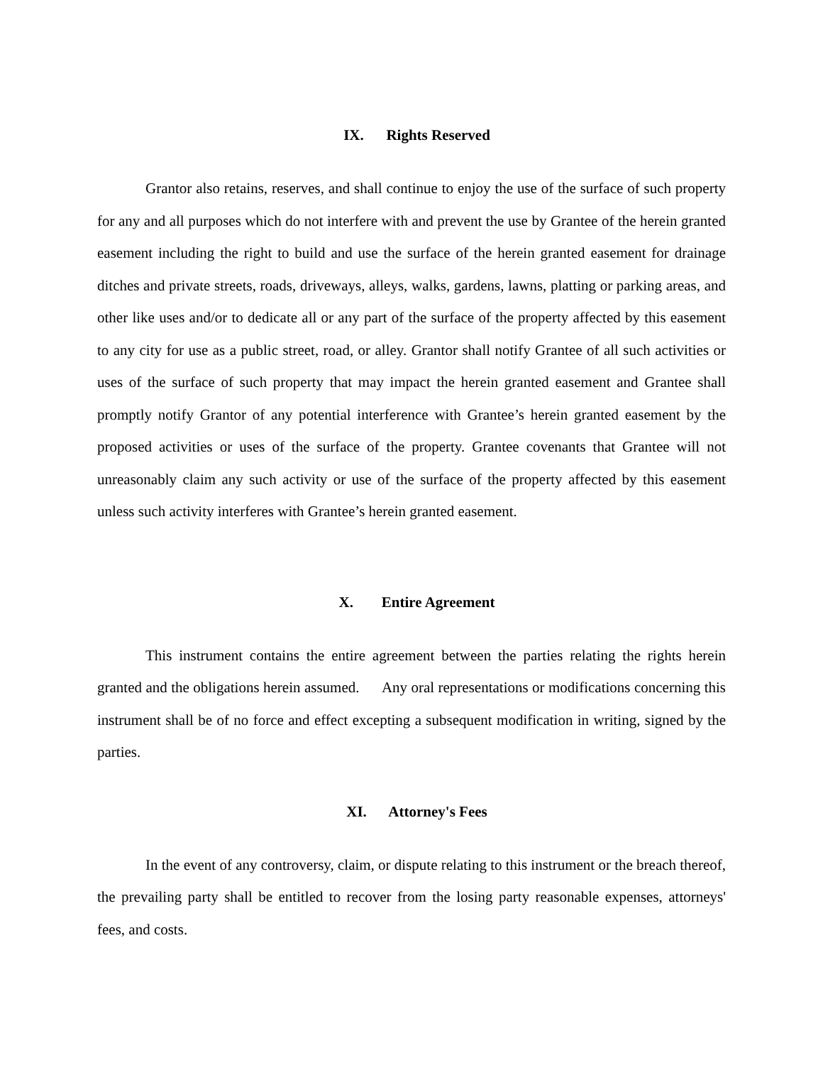IX. Rights Reserved
Grantor also retains, reserves, and shall continue to enjoy the use of the surface of such property for any and all purposes which do not interfere with and prevent the use by Grantee of the herein granted easement including the right to build and use the surface of the herein granted easement for drainage ditches and private streets, roads, driveways, alleys, walks, gardens, lawns, platting or parking areas, and other like uses and/or to dedicate all or any part of the surface of the property affected by this easement to any city for use as a public street, road, or alley. Grantor shall notify Grantee of all such activities or uses of the surface of such property that may impact the herein granted easement and Grantee shall promptly notify Grantor of any potential interference with Grantee’s herein granted easement by the proposed activities or uses of the surface of the property. Grantee covenants that Grantee will not unreasonably claim any such activity or use of the surface of the property affected by this easement unless such activity interferes with Grantee’s herein granted easement.
X. Entire Agreement
This instrument contains the entire agreement between the parties relating the rights herein granted and the obligations herein assumed. Any oral representations or modifications concerning this instrument shall be of no force and effect excepting a subsequent modification in writing, signed by the parties.
XI. Attorney's Fees
In the event of any controversy, claim, or dispute relating to this instrument or the breach thereof, the prevailing party shall be entitled to recover from the losing party reasonable expenses, attorneys' fees, and costs.